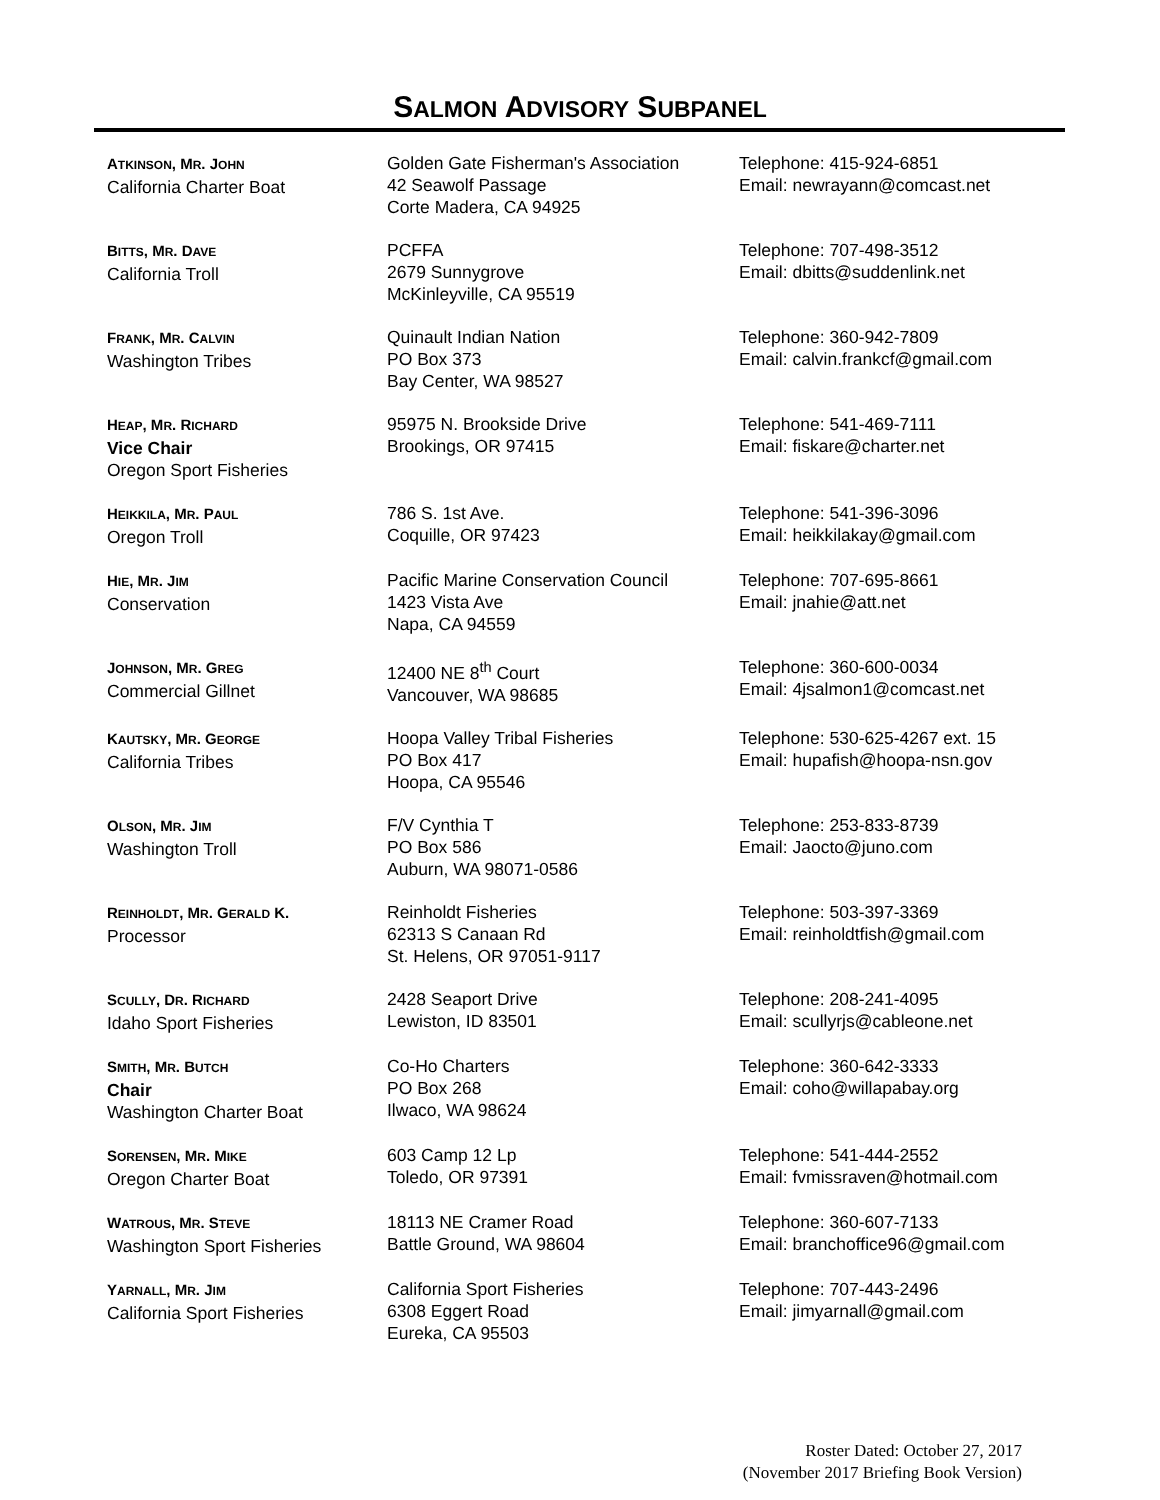SALMON ADVISORY SUBPANEL
| A TKINSON , M R . J OHN California Charter Boat | Golden Gate Fisherman's Association 42 Seawolf Passage Corte Madera, CA 94925 | Telephone: 415-924-6851 Email: newrayann@comcast.net |
| B ITTS , M R . D AVE California Troll | PCFFA 2679 Sunnygrove McKinleyville, CA 95519 | Telephone: 707-498-3512 Email: dbitts@suddenlink.net |
| F RANK , M R . C ALVIN Washington Tribes | Quinault Indian Nation PO Box 373 Bay Center, WA 98527 | Telephone: 360-942-7809 Email: calvin.frankcf@gmail.com |
| H EAP , M R . R ICHARD Vice Chair Oregon Sport Fisheries | 95975 N. Brookside Drive Brookings, OR 97415 | Telephone: 541-469-7111 Email: fiskare@charter.net |
| H EIKKILA , M R . P AUL Oregon Troll | 786 S. 1st Ave. Coquille, OR 97423 | Telephone: 541-396-3096 Email: heikkilakay@gmail.com |
| H IE , M R . J IM Conservation | Pacific Marine Conservation Council 1423 Vista Ave Napa, CA 94559 | Telephone: 707-695-8661 Email: jnahie@att.net |
| J OHNSON , M R . G REG Commercial Gillnet | 12400 NE 8<sup>th</sup> Court Vancouver, WA 98685 | Telephone: 360-600-0034 Email: 4jsalmon1@comcast.net |
| K AUTSKY , M R . G EORGE California Tribes | Hoopa Valley Tribal Fisheries PO Box 417 Hoopa, CA 95546 | Telephone: 530-625-4267 ext. 15 Email: hupafish@hoopa-nsn.gov |
| O LSON , M R . J IM Washington Troll | F/V Cynthia T PO Box 586 Auburn, WA 98071-0586 | Telephone: 253-833-8739 Email: Jaocto@juno.com |
| R EINHOLDT , M R . G ERALD K. Processor | Reinholdt Fisheries 62313 S Canaan Rd St. Helens, OR 97051-9117 | Telephone: 503-397-3369 Email: reinholdtfish@gmail.com |
| S CULLY , D R . R ICHARD Idaho Sport Fisheries | 2428 Seaport Drive Lewiston, ID 83501 | Telephone: 208-241-4095 Email: scullyrjs@cableone.net |
| S MITH , M R . B UTCH Chair Washington Charter Boat | Co-Ho Charters PO Box 268 Ilwaco, WA 98624 | Telephone: 360-642-3333 Email: coho@willapabay.org |
| S ORENSEN , M R . M IKE Oregon Charter Boat | 603 Camp 12 Lp Toledo, OR 97391 | Telephone: 541-444-2552 Email: fvmissraven@hotmail.com |
| W ATROUS , M R . S TEVE Washington Sport Fisheries | 18113 NE Cramer Road Battle Ground, WA 98604 | Telephone: 360-607-7133 Email: branchoffice96@gmail.com |
| Y ARNALL , M R . J IM California Sport Fisheries | California Sport Fisheries 6308 Eggert Road Eureka, CA 95503 | Telephone: 707-443-2496 Email: jimyarnall@gmail.com |
Roster Dated: October 27, 2017
(November 2017 Briefing Book Version)